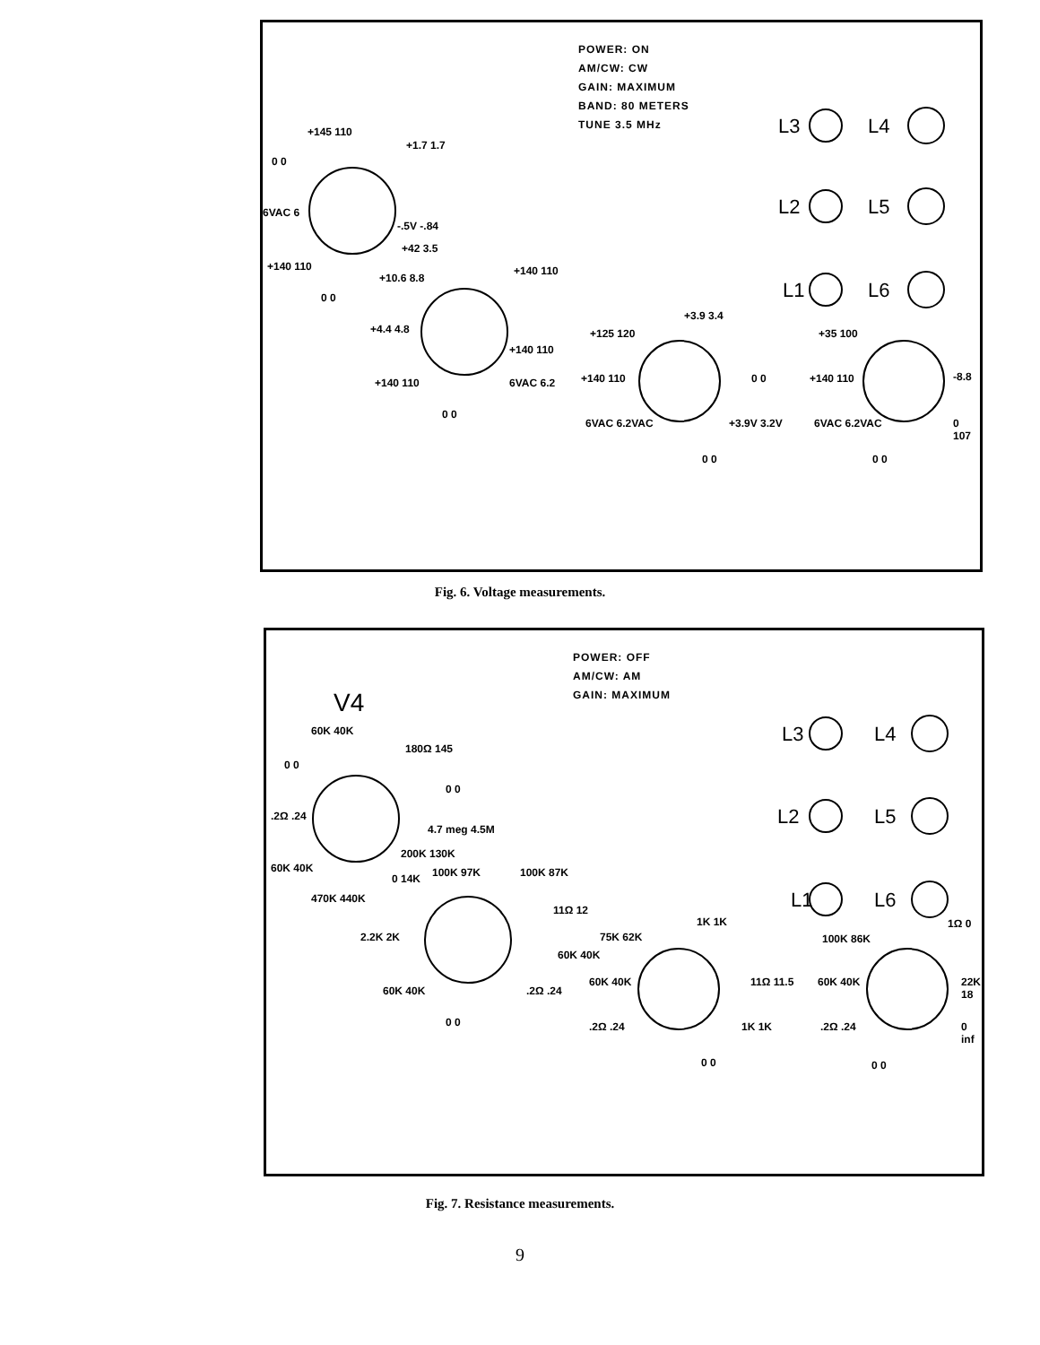POWER: ON
AM/CW: CW
GAIN: MAXIMUM
BAND: 80 METERS
TUNE 3.5 MHz
L3 L4
L2 L5
L1 L6
+145 110
+1.7 1.7
0 0
6VAC 6
-.5V -.84
+42 3.5
+140 110
0 0
+10.6 8.8
+140 110
+4.4 4.8
+140 110
+140 110
6VAC 6.2
0 0
+125 120
+3.9 3.4
+140 110
6VAC 6.2VAC +3.9V 3.2V
0 0
0 0
+35 100
+140 110
6VAC 6.2VAC
0 0
-8.8
0 107
Fig. 6. Voltage measurements.
POWER: OFF
AM/CW: AM
GAIN: MAXIMUM
V4
L3 L4
L2 L5
L1 L6
60K 40K
180Ω 145
0 0
0 0
.2Ω .24
4.7 meg 4.5M
200K 130K
60K 40K
470K 440K
0 14K 100K 97K 100K 87K
11Ω 12
2.2K 2K
60K 40K
60K 40K .2Ω .24
0 0
75K 62K
1K 1K
60K 40K 11Ω 11.5
.2Ω .24 1K 1K
0 0
100K 86K
1Ω 0
60K 40K 22K 18
.2Ω .24 0 inf
0 0
Fig. 7. Resistance measurements.
9